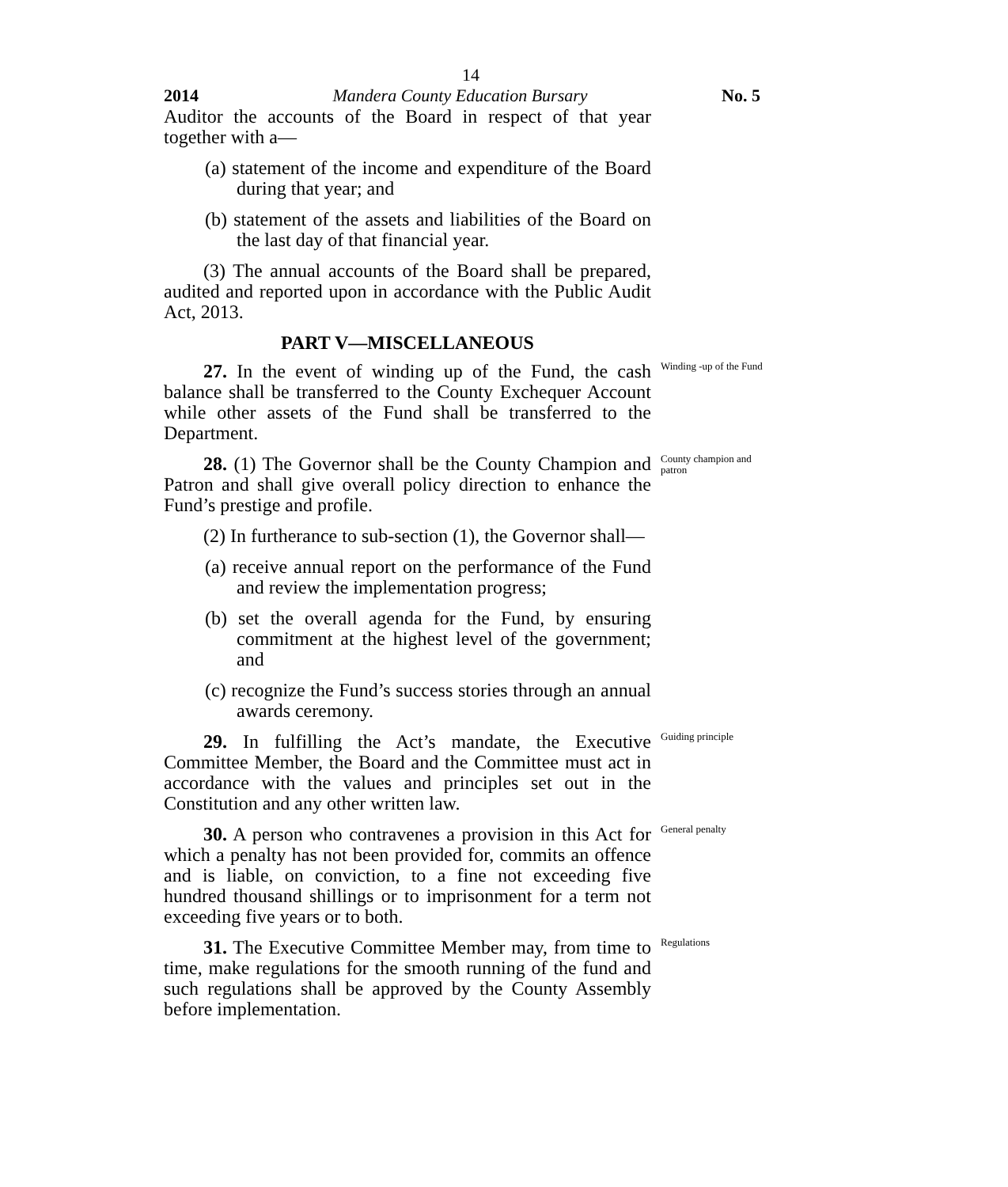14
2014 Mandera County Education Bursary No. 5
Auditor the accounts of the Board in respect of that year together with a—
(a) statement of the income and expenditure of the Board during that year; and
(b) statement of the assets and liabilities of the Board on the last day of that financial year.
(3) The annual accounts of the Board shall be prepared, audited and reported upon in accordance with the Public Audit Act, 2013.
PART V—MISCELLANEOUS
27. In the event of winding up of the Fund, the cash balance shall be transferred to the County Exchequer Account while other assets of the Fund shall be transferred to the Department.
Winding -up of the Fund
28. (1) The Governor shall be the County Champion and Patron and shall give overall policy direction to enhance the Fund’s prestige and profile.
(2) In furtherance to sub-section (1), the Governor shall—
(a) receive annual report on the performance of the Fund and review the implementation progress;
(b) set the overall agenda for the Fund, by ensuring commitment at the highest level of the government; and
(c) recognize the Fund’s success stories through an annual awards ceremony.
County champion and patron
29. In fulfilling the Act’s mandate, the Executive Committee Member, the Board and the Committee must act in accordance with the values and principles set out in the Constitution and any other written law.
Guiding principle
30. A person who contravenes a provision in this Act for which a penalty has not been provided for, commits an offence and is liable, on conviction, to a fine not exceeding five hundred thousand shillings or to imprisonment for a term not exceeding five years or to both.
General penalty
31. The Executive Committee Member may, from time to time, make regulations for the smooth running of the fund and such regulations shall be approved by the County Assembly before implementation.
Regulations